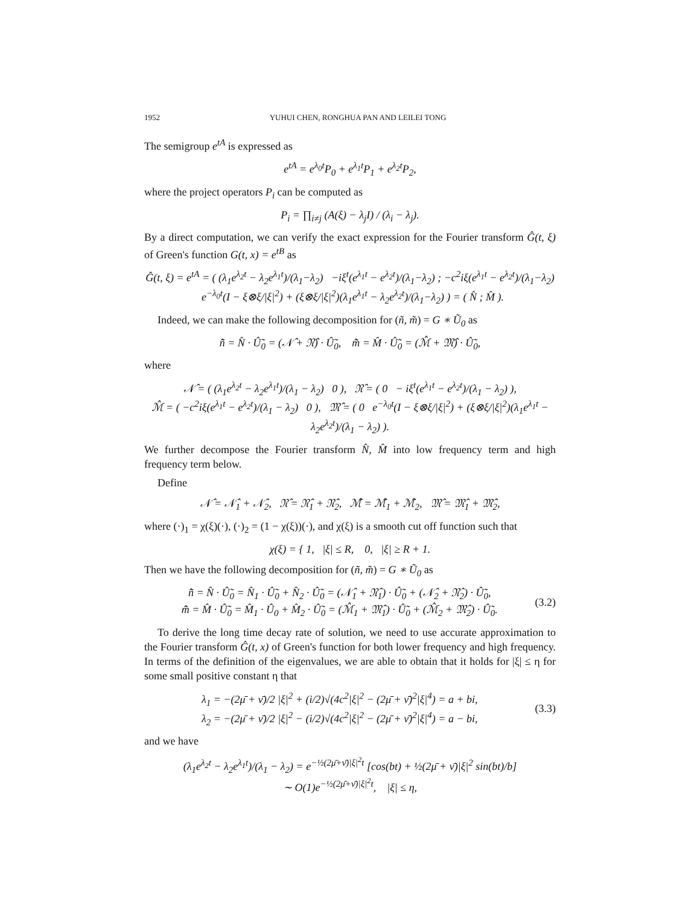1952 YUHUI CHEN, RONGHUA PAN AND LEILEI TONG
The semigroup e<sup>tA</sup> is expressed as
e<sup>tA</sup> = e<sup>λ<sub>0</sub>t</sup>P<sub>0</sub> + e<sup>λ<sub>1</sub>t</sup>P<sub>1</sub> + e<sup>λ<sub>2</sub>t</sup>P<sub>2</sub>,
where the project operators P<sub>i</sub> can be computed as
P<sub>i</sub> = ∏<sub>i≠j</sub> (A(ξ) − λ<sub>j</sub>I) / (λ<sub>i</sub> − λ<sub>j</sub>).
By a direct computation, we can verify the exact expression for the Fourier transform Ĝ(t, ξ) of Green's function G(t, x) = e<sup>tB</sup> as
Ĝ(t, ξ) = e<sup>tA</sup> = ( (λ<sub>1</sub>e<sup>λ<sub>2</sub>t</sup> − λ<sub>2</sub>e<sup>λ<sub>1</sub>t</sup>)/(λ<sub>1</sub>−λ<sub>2</sub>) −iξ<sup>t</sup>(e<sup>λ<sub>1</sub>t</sup> − e<sup>λ<sub>2</sub>t</sup>)/(λ<sub>1</sub>−λ<sub>2</sub>) ; −c<sup>2</sup>iξ(e<sup>λ<sub>1</sub>t</sup> − e<sup>λ<sub>2</sub>t</sup>)/(λ<sub>1</sub>−λ<sub>2</sub>) e<sup>−λ<sub>0</sub>t</sup>(I − ξ⊗ξ/|ξ|<sup>2</sup>) + (ξ⊗ξ/|ξ|<sup>2</sup>)(λ<sub>1</sub>e<sup>λ<sub>1</sub>t</sup> − λ<sub>2</sub>e<sup>λ<sub>2</sub>t</sup>)/(λ<sub>1</sub>−λ<sub>2</sub>) ) = ( N̂ ; M̂ ).
Indeed, we can make the following decomposition for (ñ, m̃) = G ∗ Ũ<sub>0</sub> as
n̂̃ = N̂ · Û̃<sub>0</sub> = (𝒩̂ + 𝔑̂) · Û̃<sub>0</sub>, m̂̃ = M̂ · Û̃<sub>0</sub> = (ℳ̂ + 𝔐̂) · Û̃<sub>0</sub>,
where
𝒩̂ = ( (λ<sub>1</sub>e<sup>λ<sub>2</sub>t</sup> − λ<sub>2</sub>e<sup>λ<sub>1</sub>t</sup>)/(λ<sub>1</sub> − λ<sub>2</sub>) 0 ), 𝔑̂ = ( 0 − iξ<sup>t</sup>(e<sup>λ<sub>1</sub>t</sup> − e<sup>λ<sub>2</sub>t</sup>)/(λ<sub>1</sub> − λ<sub>2</sub>) ),
ℳ̂ = ( −c<sup>2</sup>iξ(e<sup>λ<sub>1</sub>t</sup> − e<sup>λ<sub>2</sub>t</sup>)/(λ<sub>1</sub> − λ<sub>2</sub>) 0 ), 𝔐̂ = ( 0 e<sup>−λ<sub>0</sub>t</sup>(I − ξ⊗ξ/|ξ|<sup>2</sup>) + (ξ⊗ξ/|ξ|<sup>2</sup>)(λ<sub>1</sub>e<sup>λ<sub>1</sub>t</sup> − λ<sub>2</sub>e<sup>λ<sub>2</sub>t</sup>)/(λ<sub>1</sub> − λ<sub>2</sub>) ).
We further decompose the Fourier transform N̂, M̂ into low frequency term and high frequency term below.
Define
𝒩̂ = 𝒩̂<sub>1</sub> + 𝒩̂<sub>2</sub>, 𝔑̂ = 𝔑̂<sub>1</sub> + 𝔑̂<sub>2</sub>, ℳ̂ = ℳ̂<sub>1</sub> + ℳ̂<sub>2</sub>, 𝔐̂ = 𝔐̂<sub>1</sub> + 𝔐̂<sub>2</sub>,
where (·)<sub>1</sub> = χ(ξ)(·), (·)<sub>2</sub> = (1 − χ(ξ))(·), and χ(ξ) is a smooth cut off function such that
χ(ξ) = { 1, |ξ| ≤ R, 0, |ξ| ≥ R + 1.
Then we have the following decomposition for (ñ, m̃) = G ∗ Ũ<sub>0</sub> as
n̂̃ = N̂ · Û̃<sub>0</sub> = N̂<sub>1</sub> · Û̃<sub>0</sub> + N̂<sub>2</sub> · Û̃<sub>0</sub> = (𝒩̂<sub>1</sub> + 𝔑̂<sub>1</sub>) · Û̃<sub>0</sub> + (𝒩̂<sub>2</sub> + 𝔑̂<sub>2</sub>) · Û̃<sub>0</sub>,
m̂̃ = M̂ · Û̃<sub>0</sub> = M̂<sub>1</sub> · Û<sub>0</sub> + M̂<sub>2</sub> · Û̃<sub>0</sub> = (ℳ̂<sub>1</sub> + 𝔐̂<sub>1</sub>) · Û̃<sub>0</sub> + (ℳ̂<sub>2</sub> + 𝔐̂<sub>2</sub>) · Û̃<sub>0</sub>.
(3.2)
To derive the long time decay rate of solution, we need to use accurate approximation to the Fourier transform Ĝ(t, x) of Green's function for both lower frequency and high frequency. In terms of the definition of the eigenvalues, we are able to obtain that it holds for |ξ| ≤ η for some small positive constant η that
λ<sub>1</sub> = −(2μ̄ + ν̄)/2 |ξ|<sup>2</sup> + (i/2)√(4c<sup>2</sup>|ξ|<sup>2</sup> − (2μ̄ + ν̄)<sup>2</sup>|ξ|<sup>4</sup>) = a + bi,
λ<sub>2</sub> = −(2μ̄ + ν̄)/2 |ξ|<sup>2</sup> − (i/2)√(4c<sup>2</sup>|ξ|<sup>2</sup> − (2μ̄ + ν̄)<sup>2</sup>|ξ|<sup>4</sup>) = a − bi,
(3.3)
and we have
(λ<sub>1</sub>e<sup>λ<sub>2</sub>t</sup> − λ<sub>2</sub>e<sup>λ<sub>1</sub>t</sup>)/(λ<sub>1</sub> − λ<sub>2</sub>) = e<sup>−½(2μ̄+ν̄)|ξ|<sup>2</sup>t</sup> [cos(bt) + ½(2μ̄ + ν̄)|ξ|<sup>2</sup> sin(bt)/b]
∼ O(1)e<sup>−½(2μ̄+ν̄)|ξ|<sup>2</sup>t</sup>, |ξ| ≤ η,